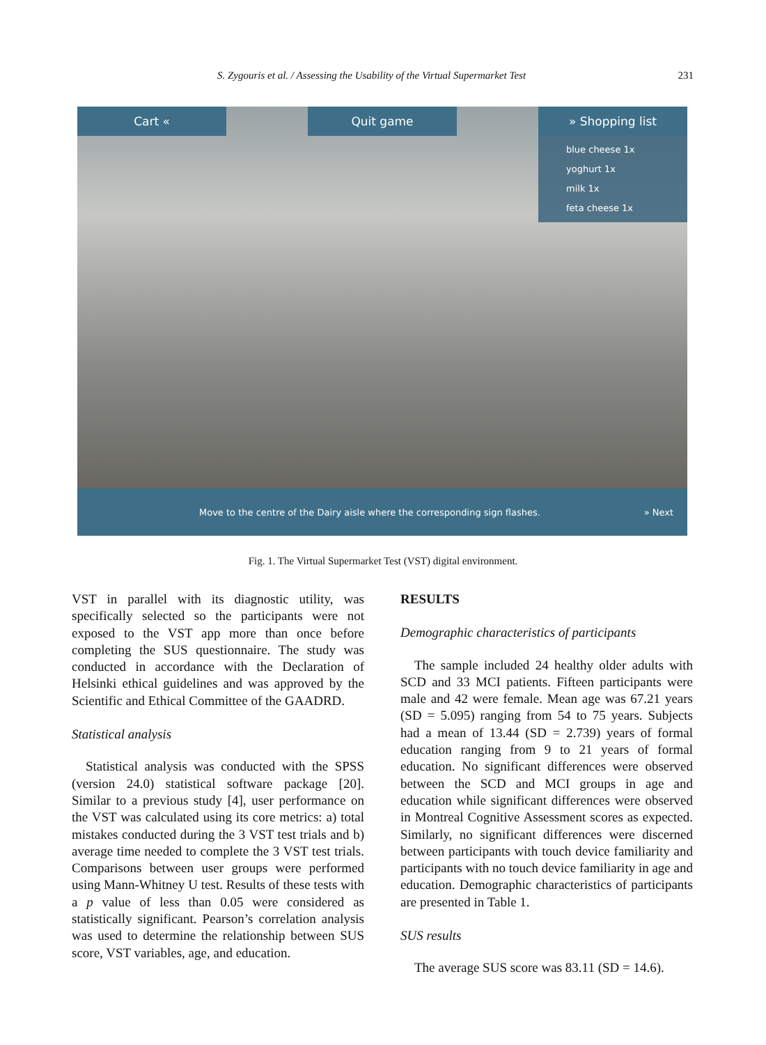S. Zygouris et al. / Assessing the Usability of the Virtual Supermarket Test 231
Cart « Quit game » Shopping list
blue cheese 1x
yoghurt 1x
milk 1x
feta cheese 1x
Move to the centre of the Dairy aisle where the corresponding sign flashes. » Next
Fig. 1. The Virtual Supermarket Test (VST) digital environment.
VST in parallel with its diagnostic utility, was specifically selected so the participants were not exposed to the VST app more than once before completing the SUS questionnaire. The study was conducted in accordance with the Declaration of Helsinki ethical guidelines and was approved by the Scientific and Ethical Committee of the GAADRD.
Statistical analysis
Statistical analysis was conducted with the SPSS (version 24.0) statistical software package [20]. Similar to a previous study [4], user performance on the VST was calculated using its core metrics: a) total mistakes conducted during the 3 VST test trials and b) average time needed to complete the 3 VST test trials. Comparisons between user groups were performed using Mann-Whitney U test. Results of these tests with a p value of less than 0.05 were considered as statistically significant. Pearson’s correlation analysis was used to determine the relationship between SUS score, VST variables, age, and education.
RESULTS
Demographic characteristics of participants
The sample included 24 healthy older adults with SCD and 33 MCI patients. Fifteen participants were male and 42 were female. Mean age was 67.21 years (SD = 5.095) ranging from 54 to 75 years. Subjects had a mean of 13.44 (SD = 2.739) years of formal education ranging from 9 to 21 years of formal education. No significant differences were observed between the SCD and MCI groups in age and education while significant differences were observed in Montreal Cognitive Assessment scores as expected. Similarly, no significant differences were discerned between participants with touch device familiarity and participants with no touch device familiarity in age and education. Demographic characteristics of participants are presented in Table 1.
SUS results
The average SUS score was 83.11 (SD = 14.6).